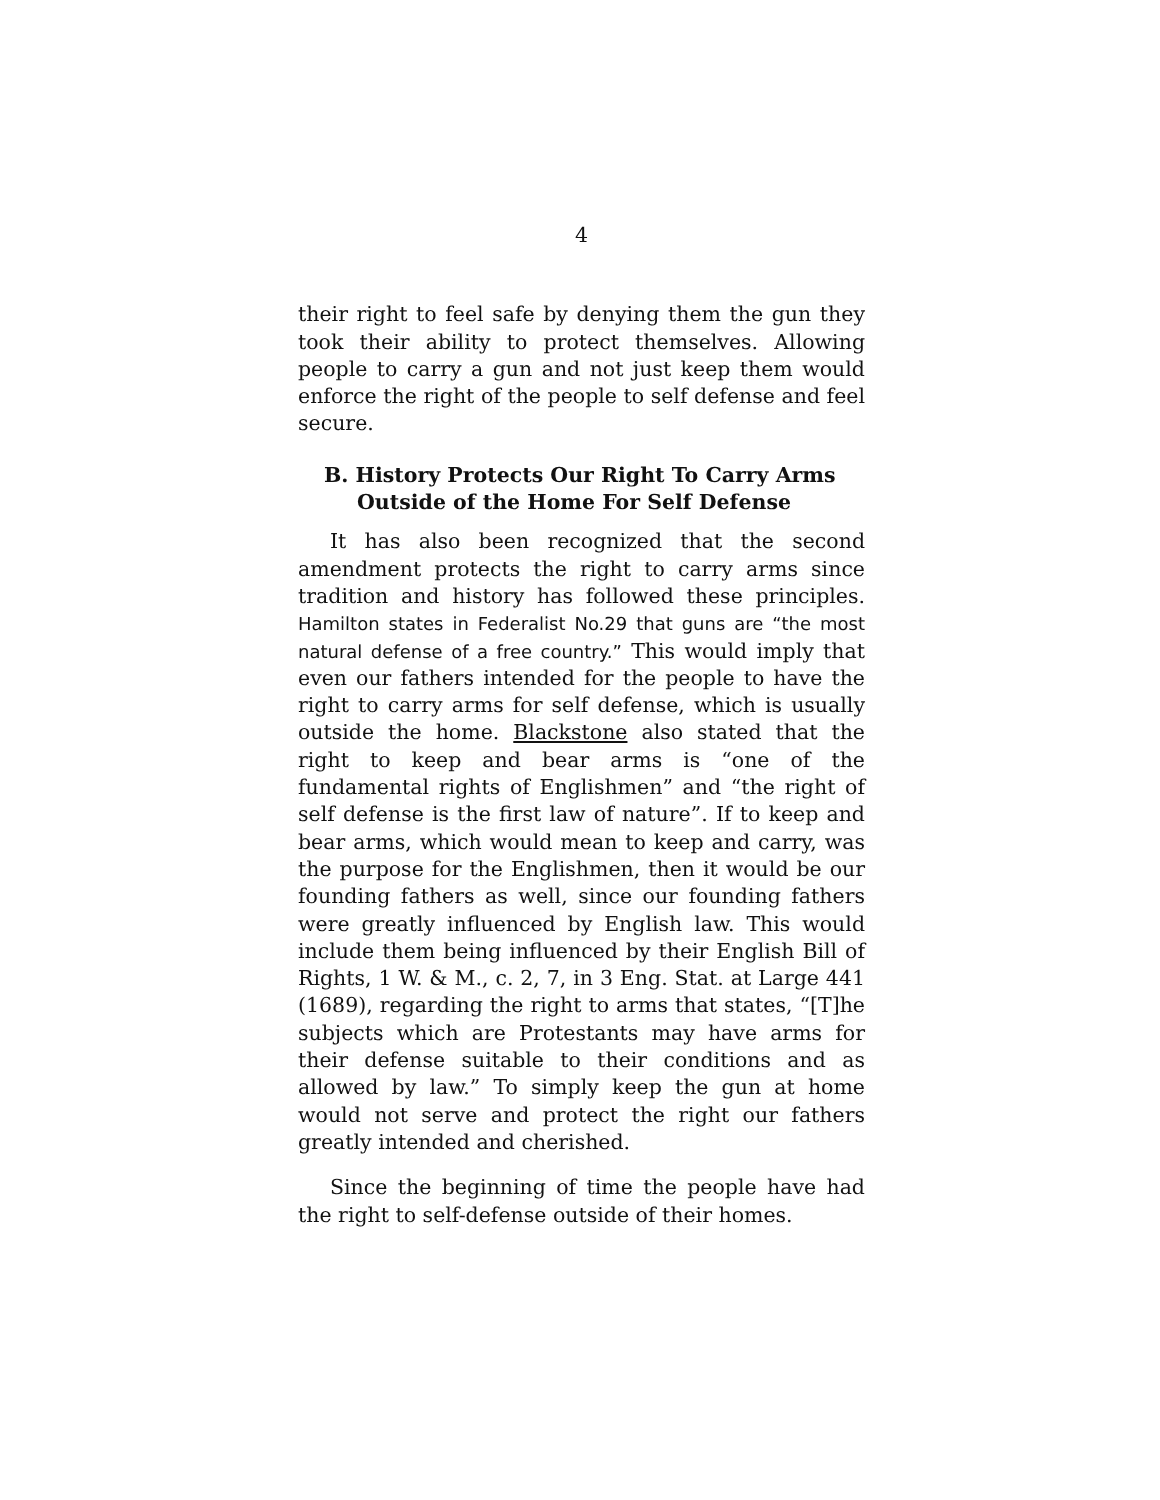4
their right to feel safe by denying them the gun they took their ability to protect themselves. Allowing people to carry a gun and not just keep them would enforce the right of the people to self defense and feel secure.
B. History Protects Our Right To Carry Arms
Outside of the Home For Self Defense
It has also been recognized that the second amendment protects the right to carry arms since tradition and history has followed these principles. Hamilton states in Federalist No.29 that guns are “the most natural defense of a free country.” This would imply that even our fathers intended for the people to have the right to carry arms for self defense, which is usually outside the home. Blackstone also stated that the right to keep and bear arms is “one of the fundamental rights of Englishmen” and “the right of self defense is the first law of nature”. If to keep and bear arms, which would mean to keep and carry, was the purpose for the Englishmen, then it would be our founding fathers as well, since our founding fathers were greatly influenced by English law. This would include them being influenced by their English Bill of Rights, 1 W. & M., c. 2, 7, in 3 Eng. Stat. at Large 441 (1689), regarding the right to arms that states, “[T]he subjects which are Protestants may have arms for their defense suitable to their conditions and as allowed by law.” To simply keep the gun at home would not serve and protect the right our fathers greatly intended and cherished.
Since the beginning of time the people have had the right to self-defense outside of their homes.